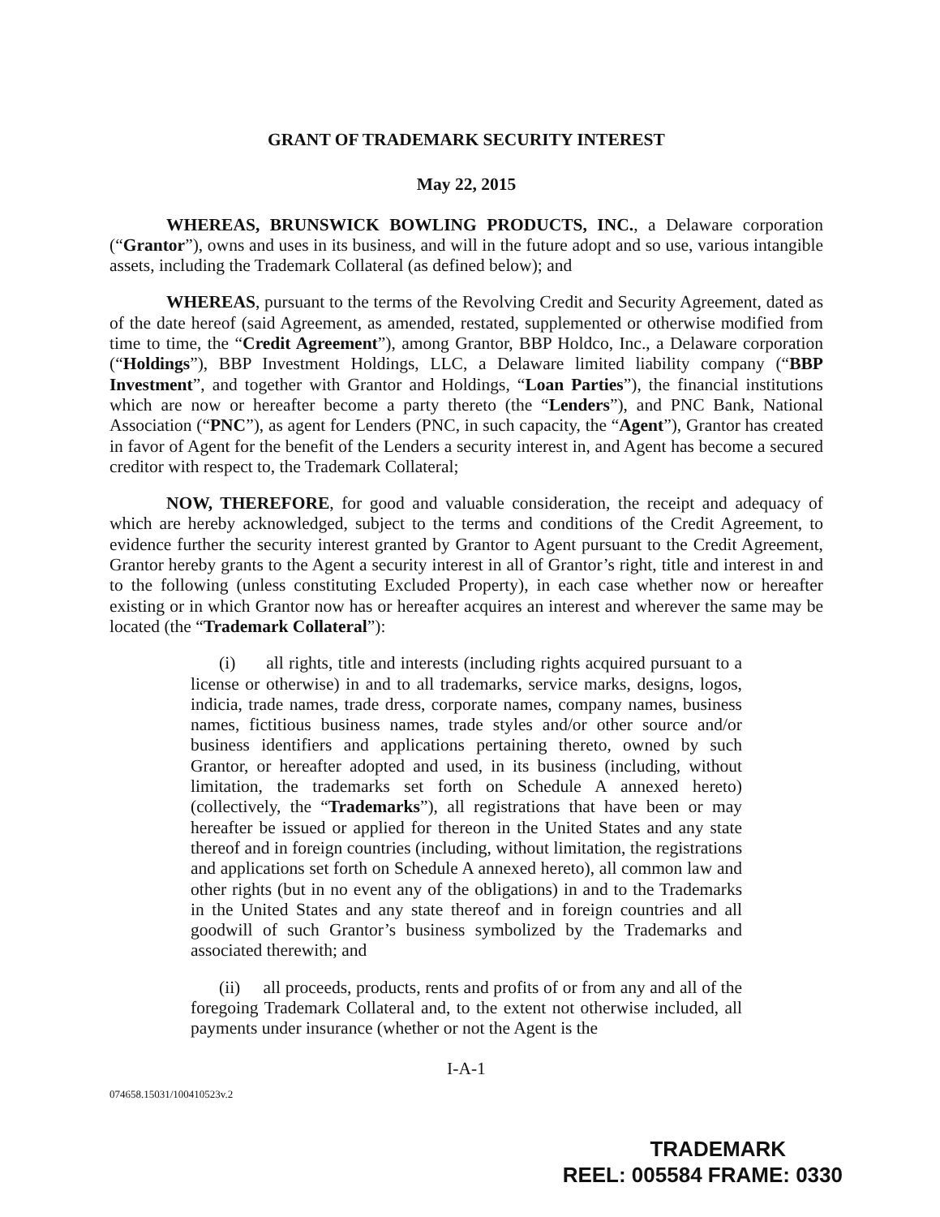GRANT OF TRADEMARK SECURITY INTEREST
May 22, 2015
WHEREAS, BRUNSWICK BOWLING PRODUCTS, INC., a Delaware corporation (“Grantor”), owns and uses in its business, and will in the future adopt and so use, various intangible assets, including the Trademark Collateral (as defined below); and
WHEREAS, pursuant to the terms of the Revolving Credit and Security Agreement, dated as of the date hereof (said Agreement, as amended, restated, supplemented or otherwise modified from time to time, the “Credit Agreement”), among Grantor, BBP Holdco, Inc., a Delaware corporation (“Holdings”), BBP Investment Holdings, LLC, a Delaware limited liability company (“BBP Investment”, and together with Grantor and Holdings, “Loan Parties”), the financial institutions which are now or hereafter become a party thereto (the “Lenders”), and PNC Bank, National Association (“PNC”), as agent for Lenders (PNC, in such capacity, the “Agent”), Grantor has created in favor of Agent for the benefit of the Lenders a security interest in, and Agent has become a secured creditor with respect to, the Trademark Collateral;
NOW, THEREFORE, for good and valuable consideration, the receipt and adequacy of which are hereby acknowledged, subject to the terms and conditions of the Credit Agreement, to evidence further the security interest granted by Grantor to Agent pursuant to the Credit Agreement, Grantor hereby grants to the Agent a security interest in all of Grantor’s right, title and interest in and to the following (unless constituting Excluded Property), in each case whether now or hereafter existing or in which Grantor now has or hereafter acquires an interest and wherever the same may be located (the “Trademark Collateral”):
(i) all rights, title and interests (including rights acquired pursuant to a license or otherwise) in and to all trademarks, service marks, designs, logos, indicia, trade names, trade dress, corporate names, company names, business names, fictitious business names, trade styles and/or other source and/or business identifiers and applications pertaining thereto, owned by such Grantor, or hereafter adopted and used, in its business (including, without limitation, the trademarks set forth on Schedule A annexed hereto) (collectively, the “Trademarks”), all registrations that have been or may hereafter be issued or applied for thereon in the United States and any state thereof and in foreign countries (including, without limitation, the registrations and applications set forth on Schedule A annexed hereto), all common law and other rights (but in no event any of the obligations) in and to the Trademarks in the United States and any state thereof and in foreign countries and all goodwill of such Grantor’s business symbolized by the Trademarks and associated therewith; and
(ii) all proceeds, products, rents and profits of or from any and all of the foregoing Trademark Collateral and, to the extent not otherwise included, all payments under insurance (whether or not the Agent is the
I-A-1
074658.15031/100410523v.2
TRADEMARK
REEL: 005584 FRAME: 0330